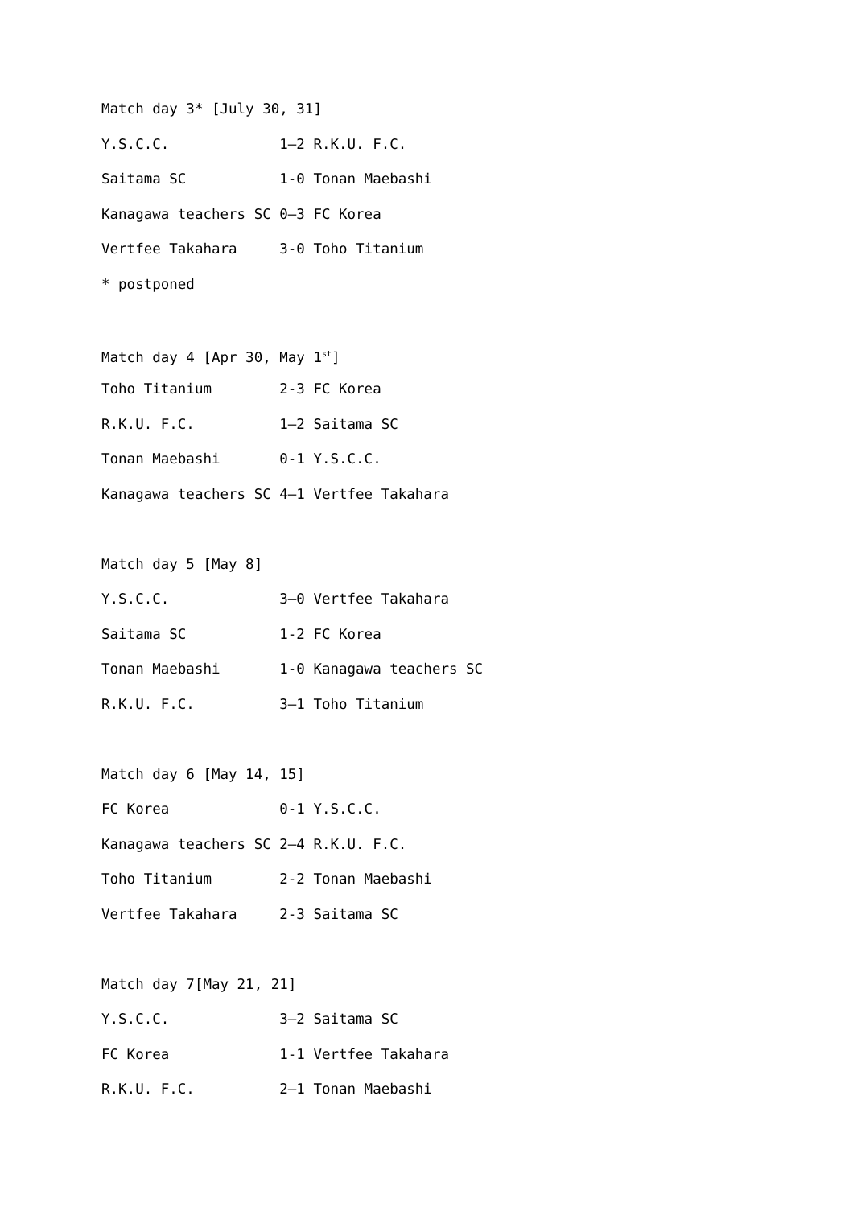Match day 3* [July 30, 31]
Y.S.C.C.             1–2 R.K.U. F.C.
Saitama SC           1-0 Tonan Maebashi
Kanagawa teachers SC 0–3 FC Korea
Vertfee Takahara     3-0 Toho Titanium
* postponed
Match day 4 [Apr 30, May 1st]
Toho Titanium        2-3 FC Korea
R.K.U. F.C.          1–2 Saitama SC
Tonan Maebashi       0-1 Y.S.C.C.
Kanagawa teachers SC 4–1 Vertfee Takahara
Match day 5 [May 8]
Y.S.C.C.             3–0 Vertfee Takahara
Saitama SC           1-2 FC Korea
Tonan Maebashi       1-0 Kanagawa teachers SC
R.K.U. F.C.          3–1 Toho Titanium
Match day 6 [May 14, 15]
FC Korea             0-1 Y.S.C.C.
Kanagawa teachers SC 2–4 R.K.U. F.C.
Toho Titanium        2-2 Tonan Maebashi
Vertfee Takahara     2-3 Saitama SC
Match day 7[May 21, 21]
Y.S.C.C.             3–2 Saitama SC
FC Korea             1-1 Vertfee Takahara
R.K.U. F.C.          2–1 Tonan Maebashi